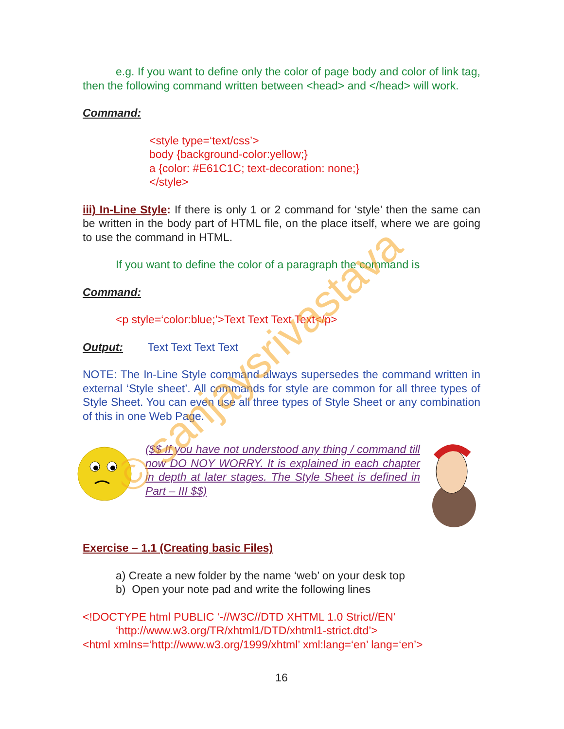e.g. If you want to define only the color of page body and color of link tag, then the following command written between <head> and </head> will work.
Command:
<style type=‘text/css’>
body {background-color:yellow;}
a {color: #E61C1C; text-decoration: none;}
</style>
iii) In-Line Style: If there is only 1 or 2 command for ‘style’ then the same can be written in the body part of HTML file, on the place itself, where we are going to use the command in HTML.
If you want to define the color of a paragraph the command is
Command:
<p style=‘color:blue;’>Text Text Text Text</p>
Output: Text Text Text Text
NOTE: The In-Line Style command always supersedes the command written in external ‘Style sheet’. All commands for style are common for all three types of Style Sheet. You can even use all three types of Style Sheet or any combination of this in one Web Page.
($$ If you have not understood any thing / command till now DO NOY WORRY. It is explained in each chapter in depth at later stages. The Style Sheet is defined in Part – III $$)
Exercise – 1.1 (Creating basic Files)
a) Create a new folder by the name ‘web’ on your desk top
b) Open your note pad and write the following lines
<!DOCTYPE html PUBLIC ‘-//W3C//DTD XHTML 1.0 Strict//EN’
‘http://www.w3.org/TR/xhtml1/DTD/xhtml1-strict.dtd’>
<html xmlns=‘http://www.w3.org/1999/xhtml’ xml:lang=‘en’ lang=‘en’>
16
© sanjaysrivastava